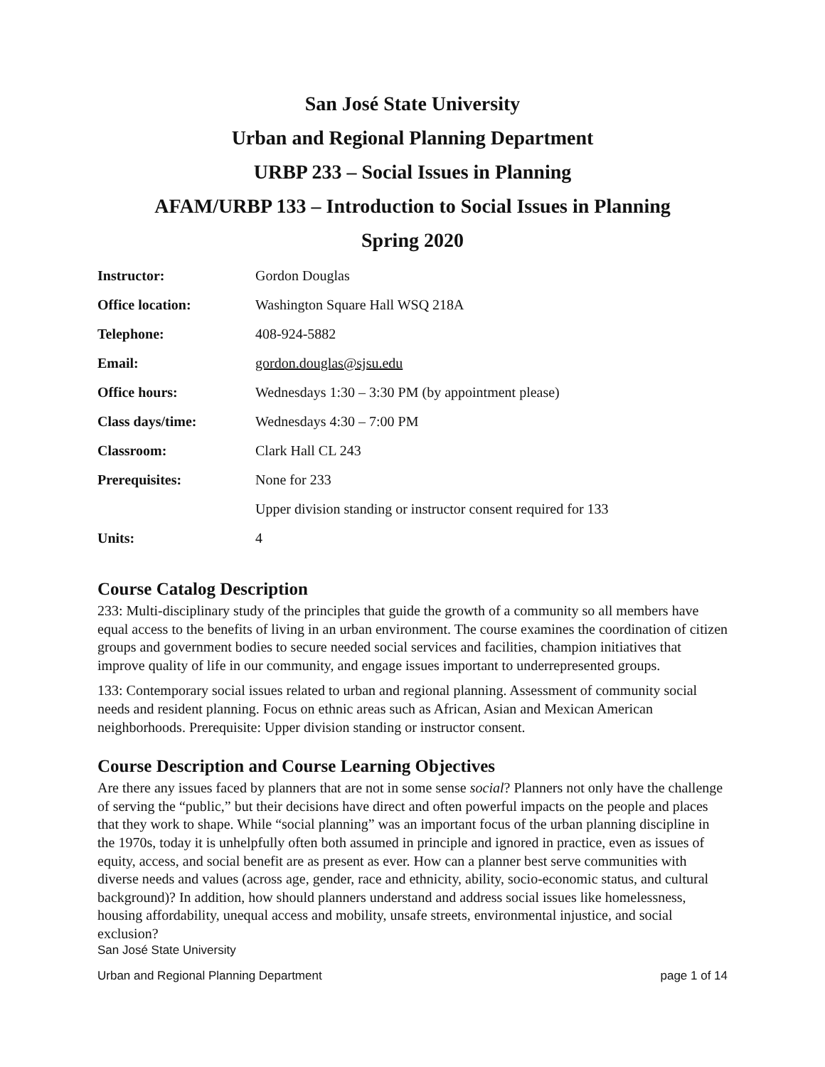San José State University
Urban and Regional Planning Department
URBP 233 – Social Issues in Planning
AFAM/URBP 133 – Introduction to Social Issues in Planning
Spring 2020
| Instructor: | Gordon Douglas |
| Office location: | Washington Square Hall WSQ 218A |
| Telephone: | 408-924-5882 |
| Email: | gordon.douglas@sjsu.edu |
| Office hours: | Wednesdays 1:30 – 3:30 PM (by appointment please) |
| Class days/time: | Wednesdays 4:30 – 7:00 PM |
| Classroom: | Clark Hall CL 243 |
| Prerequisites: | None for 233 |
| | Upper division standing or instructor consent required for 133 |
| Units: | 4 |
Course Catalog Description
233: Multi-disciplinary study of the principles that guide the growth of a community so all members have equal access to the benefits of living in an urban environment. The course examines the coordination of citizen groups and government bodies to secure needed social services and facilities, champion initiatives that improve quality of life in our community, and engage issues important to underrepresented groups.
133: Contemporary social issues related to urban and regional planning. Assessment of community social needs and resident planning. Focus on ethnic areas such as African, Asian and Mexican American neighborhoods. Prerequisite: Upper division standing or instructor consent.
Course Description and Course Learning Objectives
Are there any issues faced by planners that are not in some sense social? Planners not only have the challenge of serving the “public,” but their decisions have direct and often powerful impacts on the people and places that they work to shape. While “social planning” was an important focus of the urban planning discipline in the 1970s, today it is unhelpfully often both assumed in principle and ignored in practice, even as issues of equity, access, and social benefit are as present as ever. How can a planner best serve communities with diverse needs and values (across age, gender, race and ethnicity, ability, socio-economic status, and cultural background)? In addition, how should planners understand and address social issues like homelessness, housing affordability, unequal access and mobility, unsafe streets, environmental injustice, and social exclusion?
San José State University
Urban and Regional Planning Department page 1 of 14